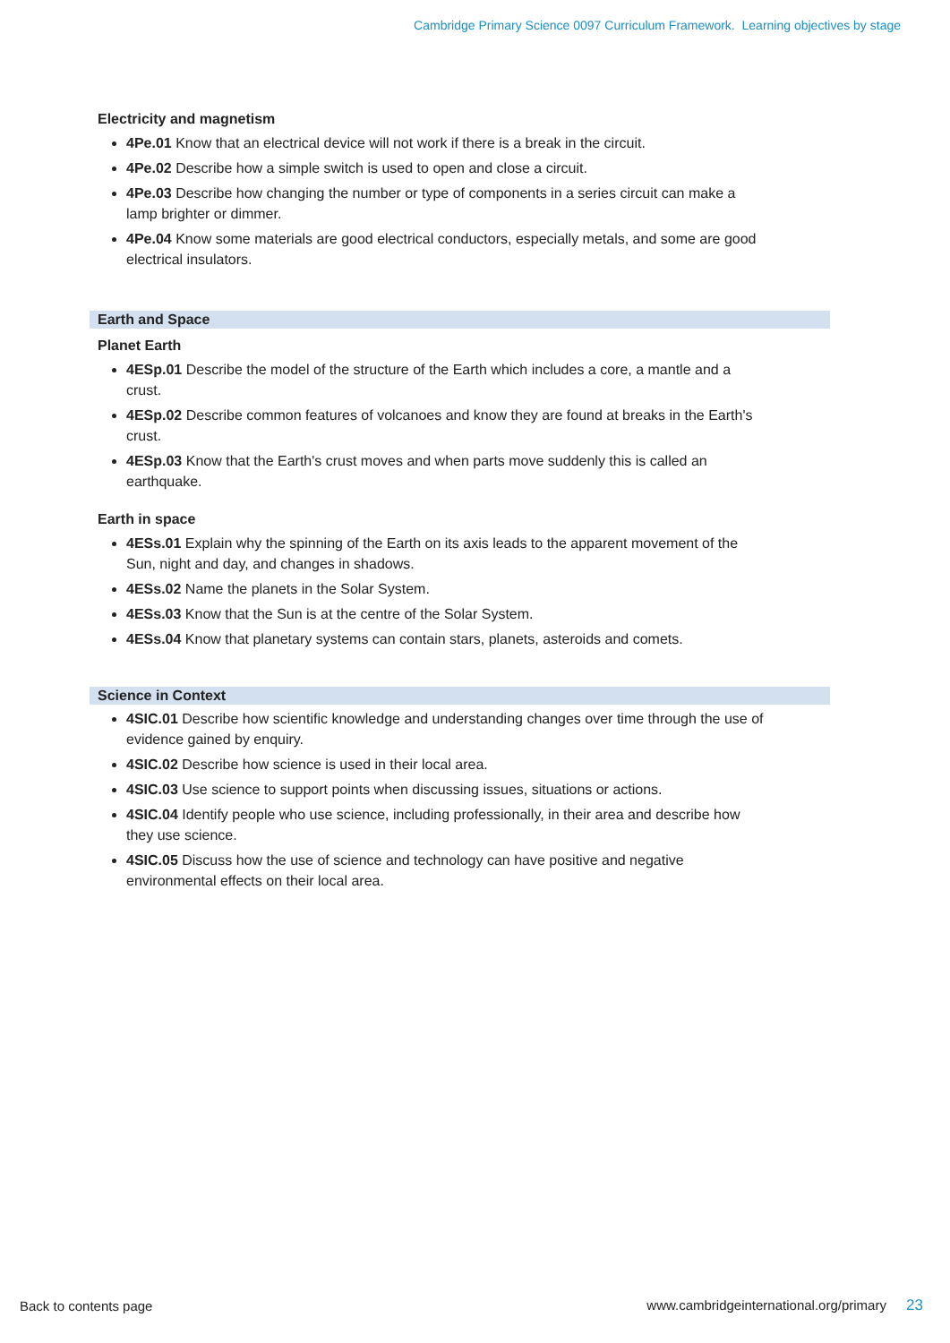Cambridge Primary Science 0097 Curriculum Framework. Learning objectives by stage
Electricity and magnetism
4Pe.01 Know that an electrical device will not work if there is a break in the circuit.
4Pe.02 Describe how a simple switch is used to open and close a circuit.
4Pe.03 Describe how changing the number or type of components in a series circuit can make a lamp brighter or dimmer.
4Pe.04 Know some materials are good electrical conductors, especially metals, and some are good electrical insulators.
Earth and Space
Planet Earth
4ESp.01 Describe the model of the structure of the Earth which includes a core, a mantle and a crust.
4ESp.02 Describe common features of volcanoes and know they are found at breaks in the Earth's crust.
4ESp.03 Know that the Earth's crust moves and when parts move suddenly this is called an earthquake.
Earth in space
4ESs.01 Explain why the spinning of the Earth on its axis leads to the apparent movement of the Sun, night and day, and changes in shadows.
4ESs.02 Name the planets in the Solar System.
4ESs.03 Know that the Sun is at the centre of the Solar System.
4ESs.04 Know that planetary systems can contain stars, planets, asteroids and comets.
Science in Context
4SIC.01 Describe how scientific knowledge and understanding changes over time through the use of evidence gained by enquiry.
4SIC.02 Describe how science is used in their local area.
4SIC.03 Use science to support points when discussing issues, situations or actions.
4SIC.04 Identify people who use science, including professionally, in their area and describe how they use science.
4SIC.05 Discuss how the use of science and technology can have positive and negative environmental effects on their local area.
Back to contents page
www.cambridgeinternational.org/primary 23